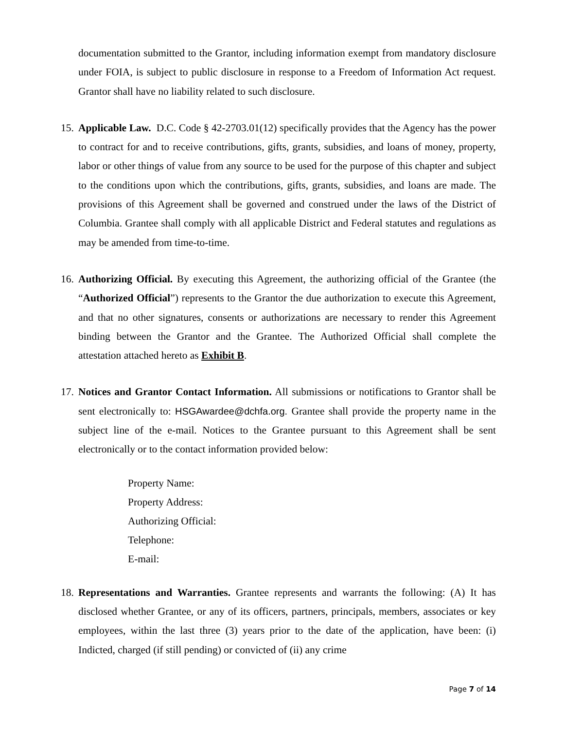documentation submitted to the Grantor, including information exempt from mandatory disclosure under FOIA, is subject to public disclosure in response to a Freedom of Information Act request. Grantor shall have no liability related to such disclosure.
15. Applicable Law. D.C. Code § 42-2703.01(12) specifically provides that the Agency has the power to contract for and to receive contributions, gifts, grants, subsidies, and loans of money, property, labor or other things of value from any source to be used for the purpose of this chapter and subject to the conditions upon which the contributions, gifts, grants, subsidies, and loans are made. The provisions of this Agreement shall be governed and construed under the laws of the District of Columbia. Grantee shall comply with all applicable District and Federal statutes and regulations as may be amended from time-to-time.
16. Authorizing Official. By executing this Agreement, the authorizing official of the Grantee (the “Authorized Official”) represents to the Grantor the due authorization to execute this Agreement, and that no other signatures, consents or authorizations are necessary to render this Agreement binding between the Grantor and the Grantee. The Authorized Official shall complete the attestation attached hereto as Exhibit B.
17. Notices and Grantor Contact Information. All submissions or notifications to Grantor shall be sent electronically to: HSGAwardee@dchfa.org. Grantee shall provide the property name in the subject line of the e-mail. Notices to the Grantee pursuant to this Agreement shall be sent electronically or to the contact information provided below:
Property Name:
Property Address:
Authorizing Official:
Telephone:
E-mail:
18. Representations and Warranties. Grantee represents and warrants the following: (A) It has disclosed whether Grantee, or any of its officers, partners, principals, members, associates or key employees, within the last three (3) years prior to the date of the application, have been: (i) Indicted, charged (if still pending) or convicted of (ii) any crime
Page 7 of 14